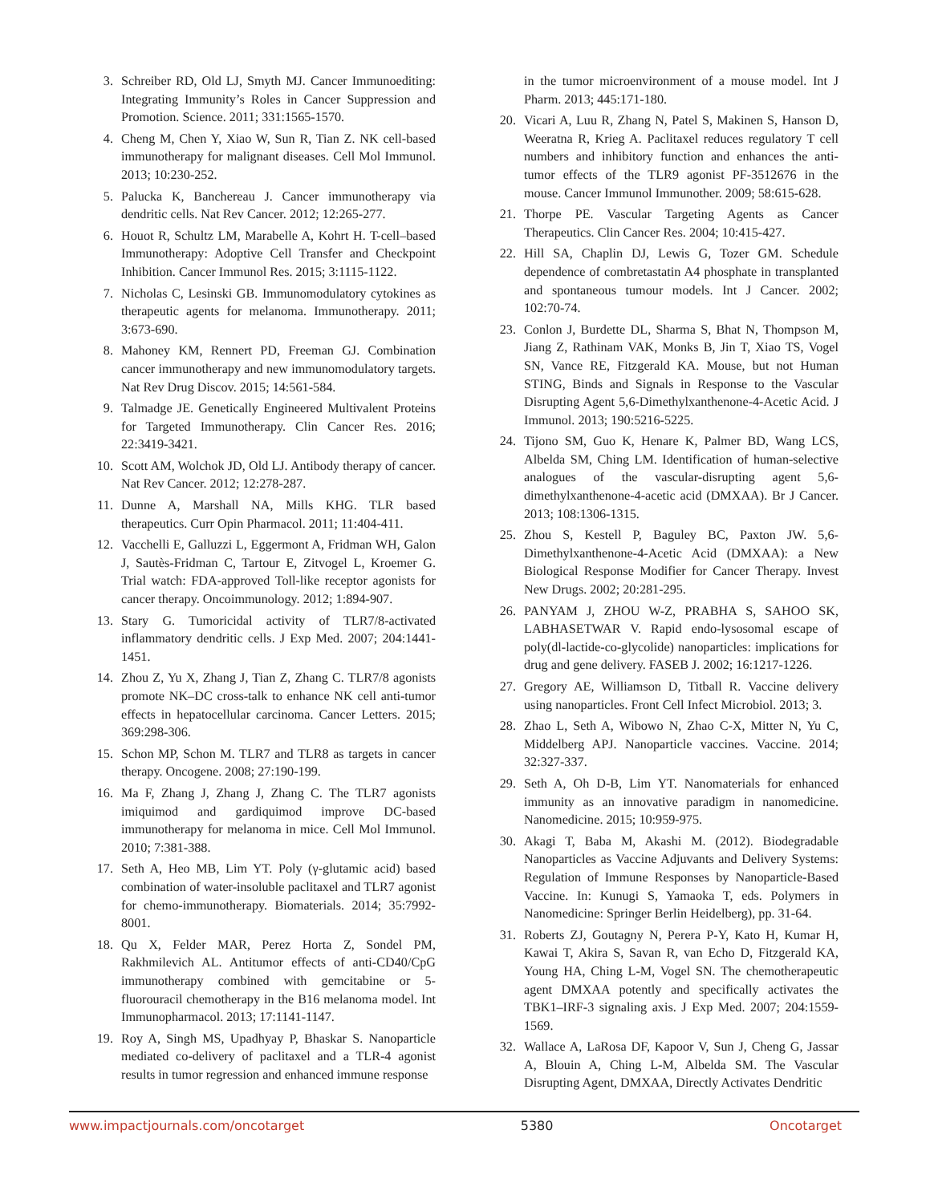3. Schreiber RD, Old LJ, Smyth MJ. Cancer Immunoediting: Integrating Immunity’s Roles in Cancer Suppression and Promotion. Science. 2011; 331:1565-1570.
4. Cheng M, Chen Y, Xiao W, Sun R, Tian Z. NK cell-based immunotherapy for malignant diseases. Cell Mol Immunol. 2013; 10:230-252.
5. Palucka K, Banchereau J. Cancer immunotherapy via dendritic cells. Nat Rev Cancer. 2012; 12:265-277.
6. Houot R, Schultz LM, Marabelle A, Kohrt H. T-cell–based Immunotherapy: Adoptive Cell Transfer and Checkpoint Inhibition. Cancer Immunol Res. 2015; 3:1115-1122.
7. Nicholas C, Lesinski GB. Immunomodulatory cytokines as therapeutic agents for melanoma. Immunotherapy. 2011; 3:673-690.
8. Mahoney KM, Rennert PD, Freeman GJ. Combination cancer immunotherapy and new immunomodulatory targets. Nat Rev Drug Discov. 2015; 14:561-584.
9. Talmadge JE. Genetically Engineered Multivalent Proteins for Targeted Immunotherapy. Clin Cancer Res. 2016; 22:3419-3421.
10. Scott AM, Wolchok JD, Old LJ. Antibody therapy of cancer. Nat Rev Cancer. 2012; 12:278-287.
11. Dunne A, Marshall NA, Mills KHG. TLR based therapeutics. Curr Opin Pharmacol. 2011; 11:404-411.
12. Vacchelli E, Galluzzi L, Eggermont A, Fridman WH, Galon J, Sautès-Fridman C, Tartour E, Zitvogel L, Kroemer G. Trial watch: FDA-approved Toll-like receptor agonists for cancer therapy. Oncoimmunology. 2012; 1:894-907.
13. Stary G. Tumoricidal activity of TLR7/8-activated inflammatory dendritic cells. J Exp Med. 2007; 204:1441-1451.
14. Zhou Z, Yu X, Zhang J, Tian Z, Zhang C. TLR7/8 agonists promote NK–DC cross-talk to enhance NK cell anti-tumor effects in hepatocellular carcinoma. Cancer Letters. 2015; 369:298-306.
15. Schon MP, Schon M. TLR7 and TLR8 as targets in cancer therapy. Oncogene. 2008; 27:190-199.
16. Ma F, Zhang J, Zhang J, Zhang C. The TLR7 agonists imiquimod and gardiquimod improve DC-based immunotherapy for melanoma in mice. Cell Mol Immunol. 2010; 7:381-388.
17. Seth A, Heo MB, Lim YT. Poly (γ-glutamic acid) based combination of water-insoluble paclitaxel and TLR7 agonist for chemo-immunotherapy. Biomaterials. 2014; 35:7992-8001.
18. Qu X, Felder MAR, Perez Horta Z, Sondel PM, Rakhmilevich AL. Antitumor effects of anti-CD40/CpG immunotherapy combined with gemcitabine or 5-fluorouracil chemotherapy in the B16 melanoma model. Int Immunopharmacol. 2013; 17:1141-1147.
19. Roy A, Singh MS, Upadhyay P, Bhaskar S. Nanoparticle mediated co-delivery of paclitaxel and a TLR-4 agonist results in tumor regression and enhanced immune response
in the tumor microenvironment of a mouse model. Int J Pharm. 2013; 445:171-180.
20. Vicari A, Luu R, Zhang N, Patel S, Makinen S, Hanson D, Weeratna R, Krieg A. Paclitaxel reduces regulatory T cell numbers and inhibitory function and enhances the anti-tumor effects of the TLR9 agonist PF-3512676 in the mouse. Cancer Immunol Immunother. 2009; 58:615-628.
21. Thorpe PE. Vascular Targeting Agents as Cancer Therapeutics. Clin Cancer Res. 2004; 10:415-427.
22. Hill SA, Chaplin DJ, Lewis G, Tozer GM. Schedule dependence of combretastatin A4 phosphate in transplanted and spontaneous tumour models. Int J Cancer. 2002; 102:70-74.
23. Conlon J, Burdette DL, Sharma S, Bhat N, Thompson M, Jiang Z, Rathinam VAK, Monks B, Jin T, Xiao TS, Vogel SN, Vance RE, Fitzgerald KA. Mouse, but not Human STING, Binds and Signals in Response to the Vascular Disrupting Agent 5,6-Dimethylxanthenone-4-Acetic Acid. J Immunol. 2013; 190:5216-5225.
24. Tijono SM, Guo K, Henare K, Palmer BD, Wang LCS, Albelda SM, Ching LM. Identification of human-selective analogues of the vascular-disrupting agent 5,6-dimethylxanthenone-4-acetic acid (DMXAA). Br J Cancer. 2013; 108:1306-1315.
25. Zhou S, Kestell P, Baguley BC, Paxton JW. 5,6-Dimethylxanthenone-4-Acetic Acid (DMXAA): a New Biological Response Modifier for Cancer Therapy. Invest New Drugs. 2002; 20:281-295.
26. PANYAM J, ZHOU W-Z, PRABHA S, SAHOO SK, LABHASETWAR V. Rapid endo-lysosomal escape of poly(dl-lactide-co-glycolide) nanoparticles: implications for drug and gene delivery. FASEB J. 2002; 16:1217-1226.
27. Gregory AE, Williamson D, Titball R. Vaccine delivery using nanoparticles. Front Cell Infect Microbiol. 2013; 3.
28. Zhao L, Seth A, Wibowo N, Zhao C-X, Mitter N, Yu C, Middelberg APJ. Nanoparticle vaccines. Vaccine. 2014; 32:327-337.
29. Seth A, Oh D-B, Lim YT. Nanomaterials for enhanced immunity as an innovative paradigm in nanomedicine. Nanomedicine. 2015; 10:959-975.
30. Akagi T, Baba M, Akashi M. (2012). Biodegradable Nanoparticles as Vaccine Adjuvants and Delivery Systems: Regulation of Immune Responses by Nanoparticle-Based Vaccine. In: Kunugi S, Yamaoka T, eds. Polymers in Nanomedicine: Springer Berlin Heidelberg), pp. 31-64.
31. Roberts ZJ, Goutagny N, Perera P-Y, Kato H, Kumar H, Kawai T, Akira S, Savan R, van Echo D, Fitzgerald KA, Young HA, Ching L-M, Vogel SN. The chemotherapeutic agent DMXAA potently and specifically activates the TBK1–IRF-3 signaling axis. J Exp Med. 2007; 204:1559-1569.
32. Wallace A, LaRosa DF, Kapoor V, Sun J, Cheng G, Jassar A, Blouin A, Ching L-M, Albelda SM. The Vascular Disrupting Agent, DMXAA, Directly Activates Dendritic
www.impactjournals.com/oncotarget 5380 Oncotarget